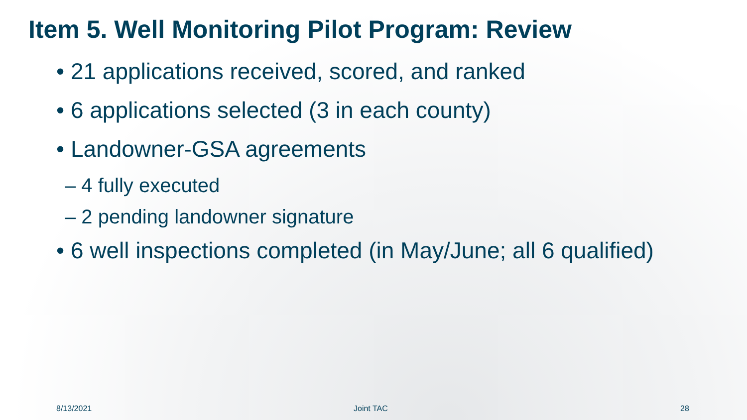Item 5. Well Monitoring Pilot Program: Review
• 21 applications received, scored, and ranked
• 6 applications selected (3 in each county)
• Landowner-GSA agreements
– 4 fully executed
– 2 pending landowner signature
• 6 well inspections completed (in May/June; all 6 qualified)
8/13/2021 Joint TAC 28